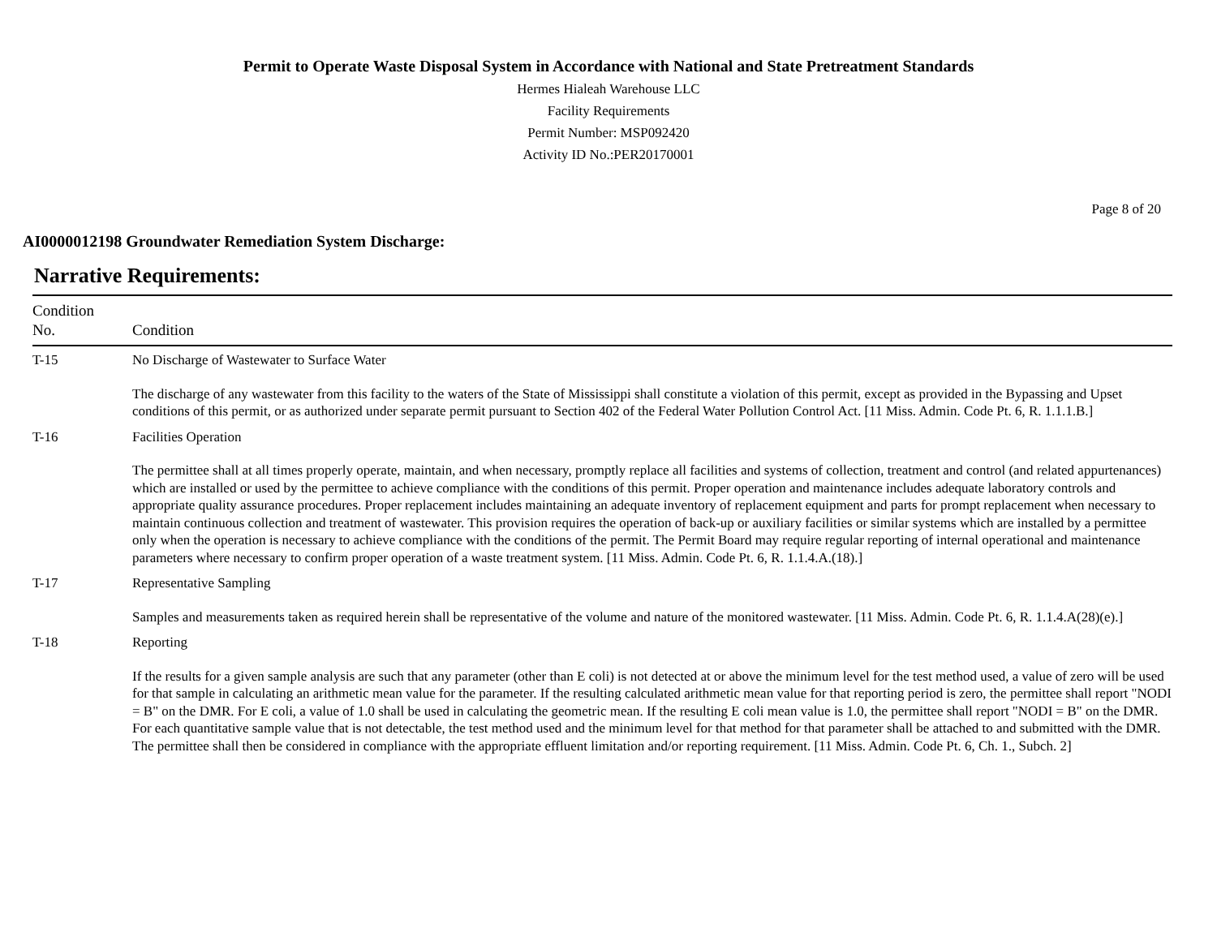Permit to Operate Waste Disposal System in Accordance with National and State Pretreatment Standards
Hermes Hialeah Warehouse LLC
Facility Requirements
Permit Number: MSP092420
Activity ID No.:PER20170001
Page 8 of 20
AI0000012198 Groundwater Remediation System Discharge:
Narrative Requirements:
| Condition No. | Condition |
| --- | --- |
| T-15 | No Discharge of Wastewater to Surface Water The discharge of any wastewater from this facility to the waters of the State of Mississippi shall constitute a violation of this permit, except as provided in the Bypassing and Upset conditions of this permit, or as authorized under separate permit pursuant to Section 402 of the Federal Water Pollution Control Act. [11 Miss. Admin. Code Pt. 6, R. 1.1.1.B.] |
| T-16 | Facilities Operation The permittee shall at all times properly operate, maintain, and when necessary, promptly replace all facilities and systems of collection, treatment and control (and related appurtenances) which are installed or used by the permittee to achieve compliance with the conditions of this permit. Proper operation and maintenance includes adequate laboratory controls and appropriate quality assurance procedures. Proper replacement includes maintaining an adequate inventory of replacement equipment and parts for prompt replacement when necessary to maintain continuous collection and treatment of wastewater. This provision requires the operation of back-up or auxiliary facilities or similar systems which are installed by a permittee only when the operation is necessary to achieve compliance with the conditions of the permit. The Permit Board may require regular reporting of internal operational and maintenance parameters where necessary to confirm proper operation of a waste treatment system. [11 Miss. Admin. Code Pt. 6, R. 1.1.4.A.(18).] |
| T-17 | Representative Sampling Samples and measurements taken as required herein shall be representative of the volume and nature of the monitored wastewater. [11 Miss. Admin. Code Pt. 6, R. 1.1.4.A(28)(e).] |
| T-18 | Reporting If the results for a given sample analysis are such that any parameter (other than E coli) is not detected at or above the minimum level for the test method used, a value of zero will be used for that sample in calculating an arithmetic mean value for the parameter. If the resulting calculated arithmetic mean value for that reporting period is zero, the permittee shall report "NODI = B" on the DMR. For E coli, a value of 1.0 shall be used in calculating the geometric mean. If the resulting E coli mean value is 1.0, the permittee shall report "NODI = B" on the DMR. For each quantitative sample value that is not detectable, the test method used and the minimum level for that method for that parameter shall be attached to and submitted with the DMR. The permittee shall then be considered in compliance with the appropriate effluent limitation and/or reporting requirement. [11 Miss. Admin. Code Pt. 6, Ch. 1., Subch. 2] |